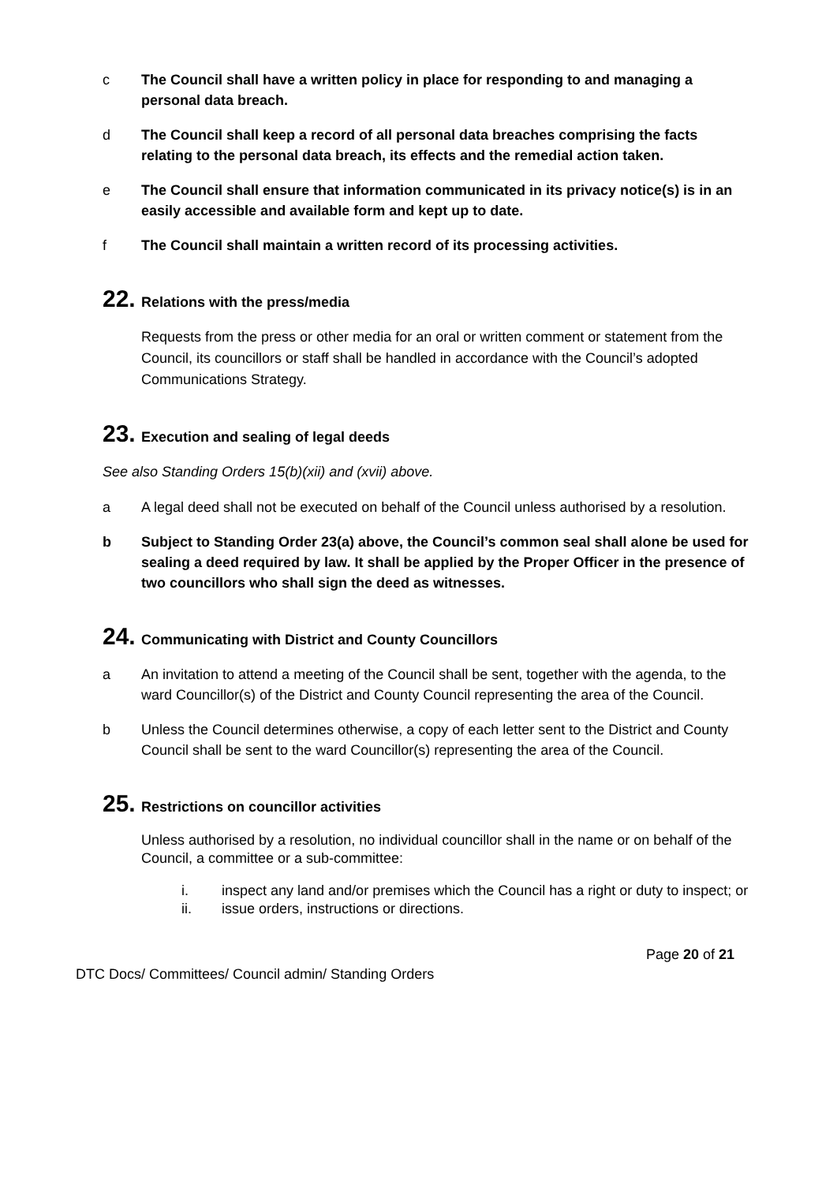c The Council shall have a written policy in place for responding to and managing a personal data breach.
d The Council shall keep a record of all personal data breaches comprising the facts relating to the personal data breach, its effects and the remedial action taken.
e The Council shall ensure that information communicated in its privacy notice(s) is in an easily accessible and available form and kept up to date.
f The Council shall maintain a written record of its processing activities.
22. Relations with the press/media
Requests from the press or other media for an oral or written comment or statement from the Council, its councillors or staff shall be handled in accordance with the Council’s adopted Communications Strategy.
23. Execution and sealing of legal deeds
See also Standing Orders 15(b)(xii) and (xvii) above.
a A legal deed shall not be executed on behalf of the Council unless authorised by a resolution.
b Subject to Standing Order 23(a) above, the Council’s common seal shall alone be used for sealing a deed required by law. It shall be applied by the Proper Officer in the presence of two councillors who shall sign the deed as witnesses.
24. Communicating with District and County Councillors
a An invitation to attend a meeting of the Council shall be sent, together with the agenda, to the ward Councillor(s) of the District and County Council representing the area of the Council.
b Unless the Council determines otherwise, a copy of each letter sent to the District and County Council shall be sent to the ward Councillor(s) representing the area of the Council.
25. Restrictions on councillor activities
Unless authorised by a resolution, no individual councillor shall in the name or on behalf of the Council, a committee or a sub-committee:
i. inspect any land and/or premises which the Council has a right or duty to inspect; or
ii. issue orders, instructions or directions.
Page 20 of 21
DTC Docs/ Committees/ Council admin/ Standing Orders